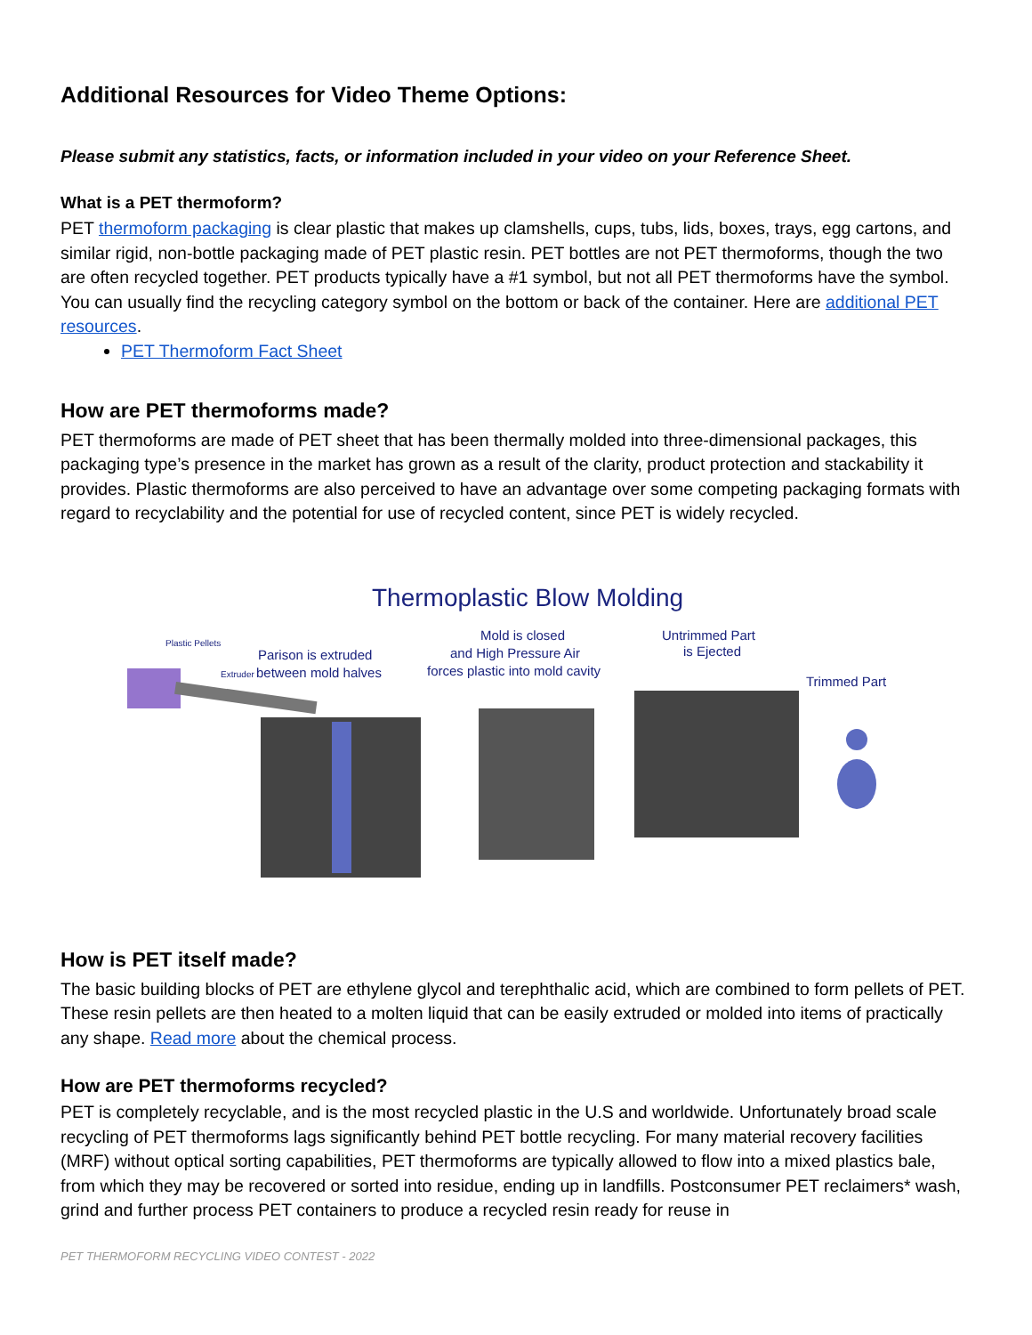Additional Resources for Video Theme Options:
Please submit any statistics, facts, or information included in your video on your Reference Sheet.
What is a PET thermoform?
PET thermoform packaging is clear plastic that makes up clamshells, cups, tubs, lids, boxes, trays, egg cartons, and similar rigid, non-bottle packaging made of PET plastic resin. PET bottles are not PET thermoforms, though the two are often recycled together. PET products typically have a #1 symbol, but not all PET thermoforms have the symbol. You can usually find the recycling category symbol on the bottom or back of the container. Here are additional PET resources.
PET Thermoform Fact Sheet
How are PET thermoforms made?
PET thermoforms are made of PET sheet that has been thermally molded into three-dimensional packages, this packaging type’s presence in the market has grown as a result of the clarity, product protection and stackability it provides. Plastic thermoforms are also perceived to have an advantage over some competing packaging formats with regard to recyclability and the potential for use of recycled content, since PET is widely recycled.
Thermoplastic Blow Molding
Plastic Pellets
Parison is extruded
Extruder
between mold halves
Mold is closed
and High Pressure Air
forces plastic into mold cavity
Untrimmed Part
is Ejected
Trimmed Part
How is PET itself made?
The basic building blocks of PET are ethylene glycol and terephthalic acid, which are combined to form pellets of PET. These resin pellets are then heated to a molten liquid that can be easily extruded or molded into items of practically any shape. Read more about the chemical process.
How are PET thermoforms recycled?
PET is completely recyclable, and is the most recycled plastic in the U.S and worldwide. Unfortunately broad scale recycling of PET thermoforms lags significantly behind PET bottle recycling. For many material recovery facilities (MRF) without optical sorting capabilities, PET thermoforms are typically allowed to flow into a mixed plastics bale, from which they may be recovered or sorted into residue, ending up in landfills. Postconsumer PET reclaimers* wash, grind and further process PET containers to produce a recycled resin ready for reuse in
PET THERMOFORM RECYCLING VIDEO CONTEST - 2022